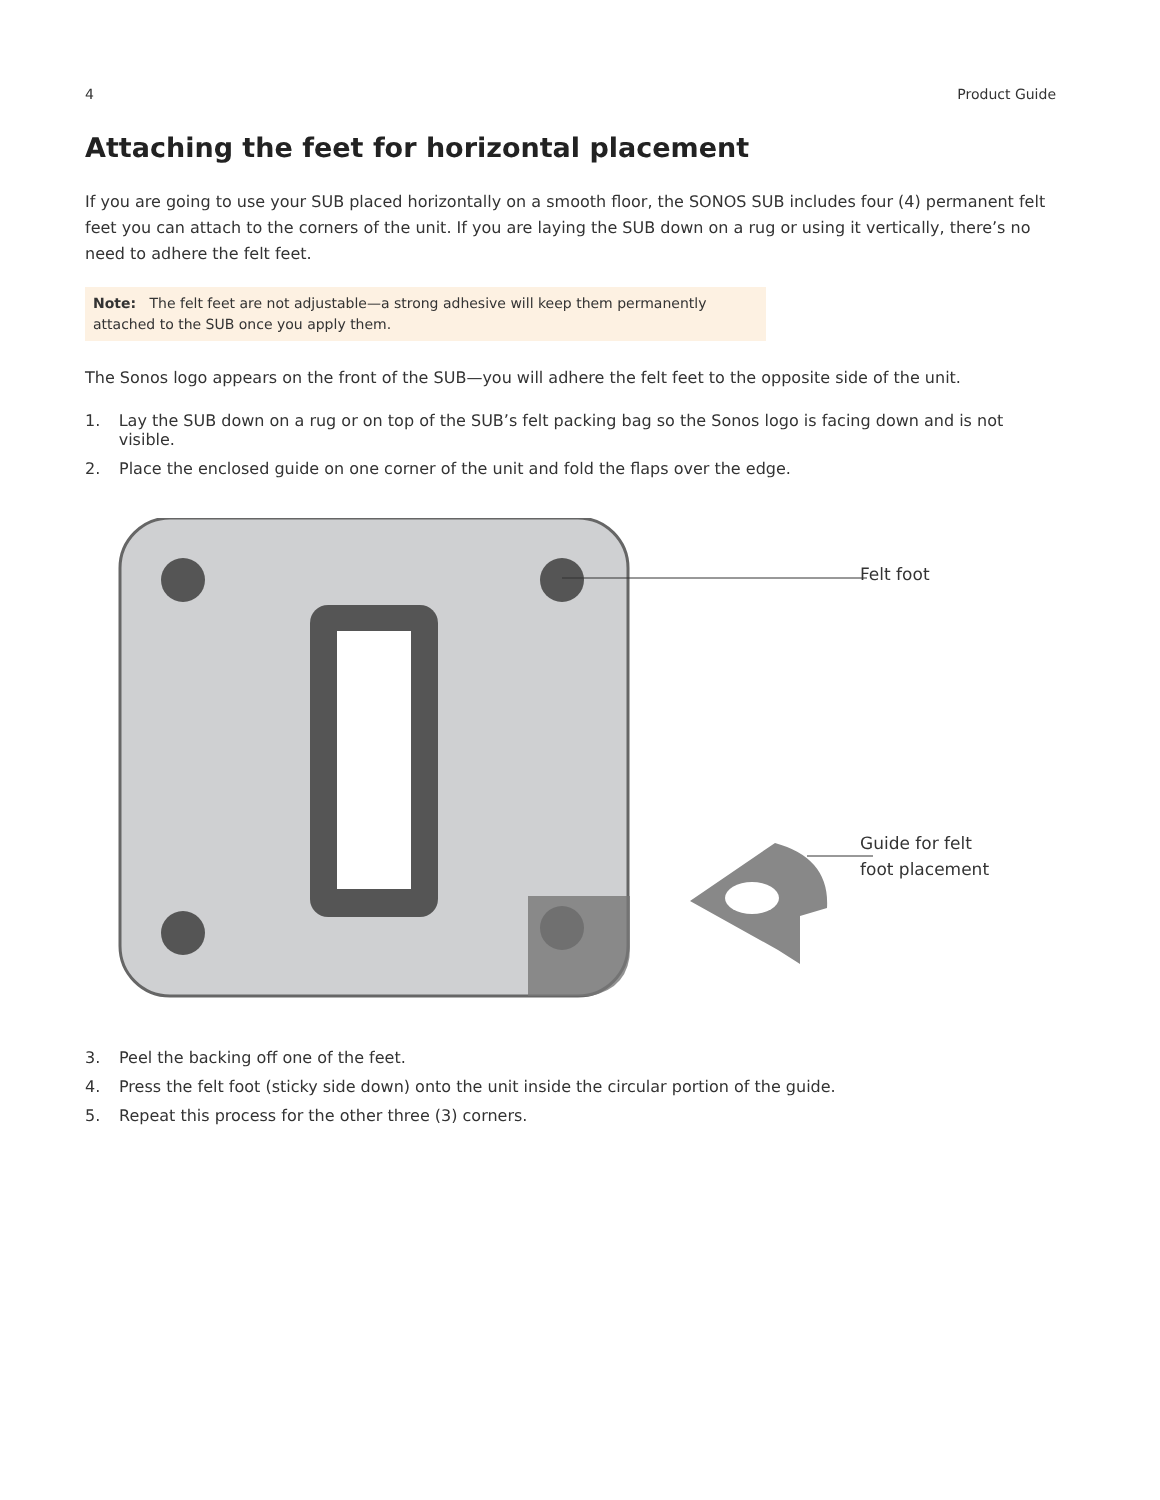4 Product Guide
Attaching the feet for horizontal placement
If you are going to use your SUB placed horizontally on a smooth floor, the SONOS SUB includes four (4) permanent felt feet you can attach to the corners of the unit. If you are laying the SUB down on a rug or using it vertically, there’s no need to adhere the felt feet.
Note: The felt feet are not adjustable—a strong adhesive will keep them permanently attached to the SUB once you apply them.
The Sonos logo appears on the front of the SUB—you will adhere the felt feet to the opposite side of the unit.
1. Lay the SUB down on a rug or on top of the SUB’s felt packing bag so the Sonos logo is facing down and is not visible.
2. Place the enclosed guide on one corner of the unit and fold the flaps over the edge.
Felt foot
Guide for felt
foot placement
3. Peel the backing off one of the feet.
4. Press the felt foot (sticky side down) onto the unit inside the circular portion of the guide.
5. Repeat this process for the other three (3) corners.